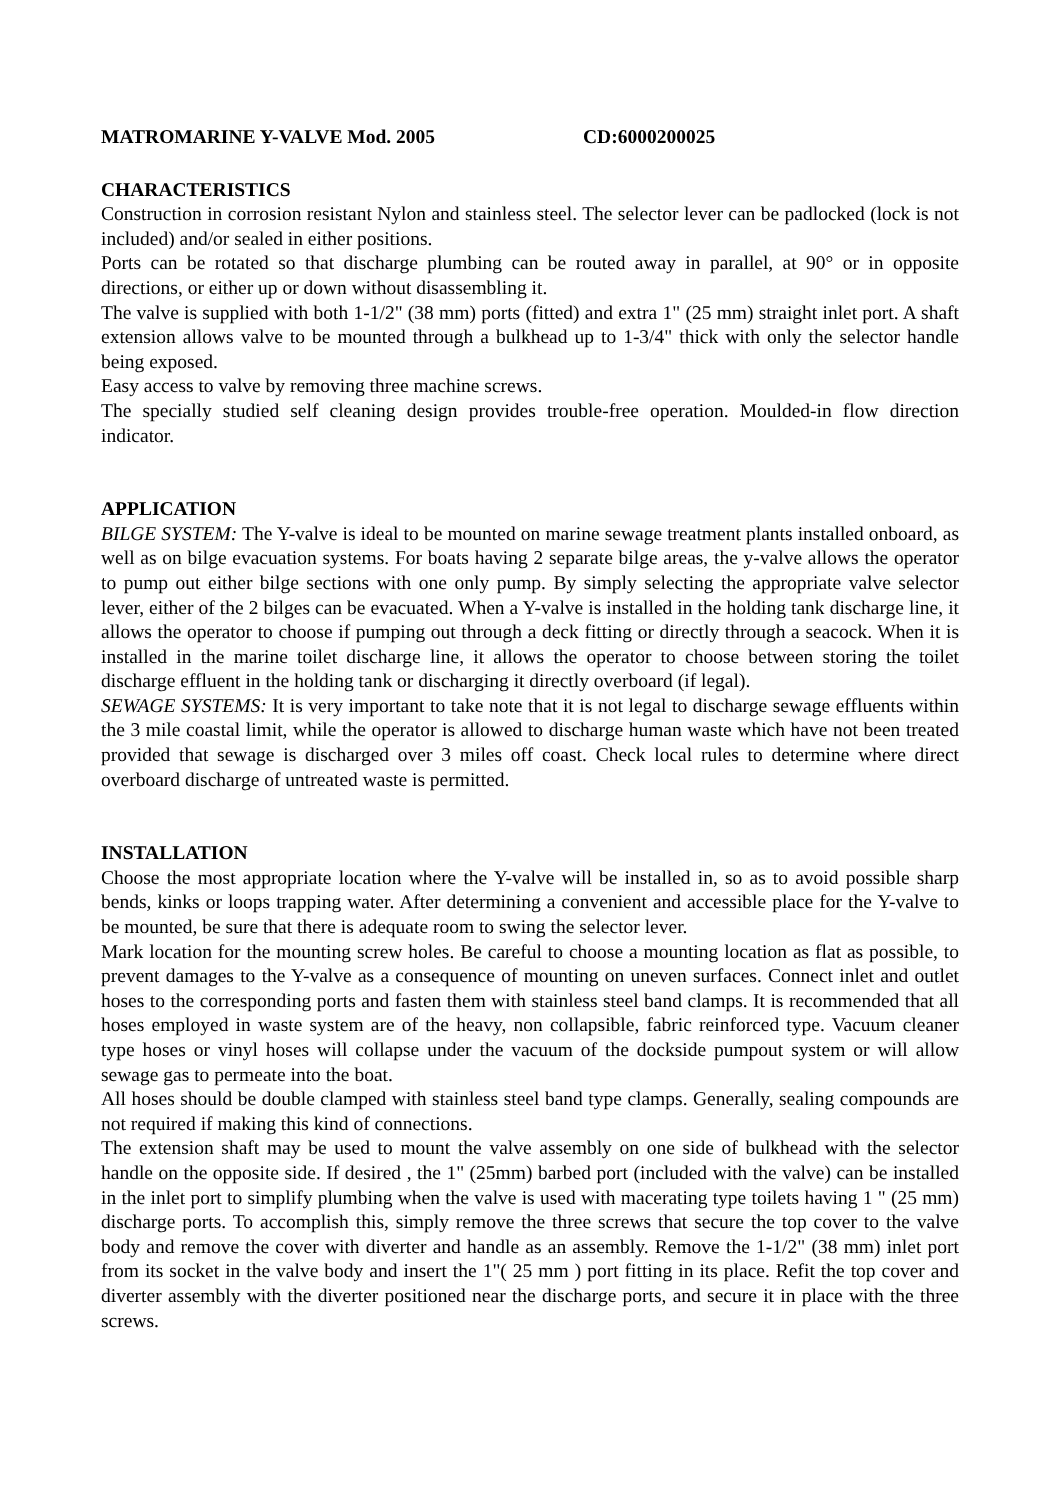MATROMARINE Y-VALVE Mod. 2005 CD:6000200025
CHARACTERISTICS
Construction in corrosion resistant Nylon and stainless steel. The selector lever can be padlocked (lock is not included) and/or sealed in either positions.
Ports can be rotated so that discharge plumbing can be routed away in parallel, at 90° or in opposite directions, or either up or down without disassembling it.
The valve is supplied with both 1-1/2" (38 mm) ports (fitted) and extra 1" (25 mm) straight inlet port. A shaft extension allows valve to be mounted through a bulkhead up to 1-3/4" thick with only the selector handle being exposed.
Easy access to valve by removing three machine screws.
The specially studied self cleaning design provides trouble-free operation. Moulded-in flow direction indicator.
APPLICATION
BILGE SYSTEM: The Y-valve is ideal to be mounted on marine sewage treatment plants installed onboard, as well as on bilge evacuation systems. For boats having 2 separate bilge areas, the y-valve allows the operator to pump out either bilge sections with one only pump. By simply selecting the appropriate valve selector lever, either of the 2 bilges can be evacuated. When a Y-valve is installed in the holding tank discharge line, it allows the operator to choose if pumping out through a deck fitting or directly through a seacock. When it is installed in the marine toilet discharge line, it allows the operator to choose between storing the toilet discharge effluent in the holding tank or discharging it directly overboard (if legal).
SEWAGE SYSTEMS: It is very important to take note that it is not legal to discharge sewage effluents within the 3 mile coastal limit, while the operator is allowed to discharge human waste which have not been treated provided that sewage is discharged over 3 miles off coast. Check local rules to determine where direct overboard discharge of untreated waste is permitted.
INSTALLATION
Choose the most appropriate location where the Y-valve will be installed in, so as to avoid possible sharp bends, kinks or loops trapping water. After determining a convenient and accessible place for the Y-valve to be mounted, be sure that there is adequate room to swing the selector lever.
Mark location for the mounting screw holes. Be careful to choose a mounting location as flat as possible, to prevent damages to the Y-valve as a consequence of mounting on uneven surfaces. Connect inlet and outlet hoses to the corresponding ports and fasten them with stainless steel band clamps. It is recommended that all hoses employed in waste system are of the heavy, non collapsible, fabric reinforced type. Vacuum cleaner type hoses or vinyl hoses will collapse under the vacuum of the dockside pumpout system or will allow sewage gas to permeate into the boat.
All hoses should be double clamped with stainless steel band type clamps. Generally, sealing compounds are not required if making this kind of connections.
The extension shaft may be used to mount the valve assembly on one side of bulkhead with the selector handle on the opposite side. If desired , the 1" (25mm) barbed port (included with the valve) can be installed in the inlet port to simplify plumbing when the valve is used with macerating type toilets having 1 " (25 mm) discharge ports. To accomplish this, simply remove the three screws that secure the top cover to the valve body and remove the cover with diverter and handle as an assembly. Remove the 1-1/2" (38 mm) inlet port from its socket in the valve body and insert the 1"( 25 mm ) port fitting in its place. Refit the top cover and diverter assembly with the diverter positioned near the discharge ports, and secure it in place with the three screws.